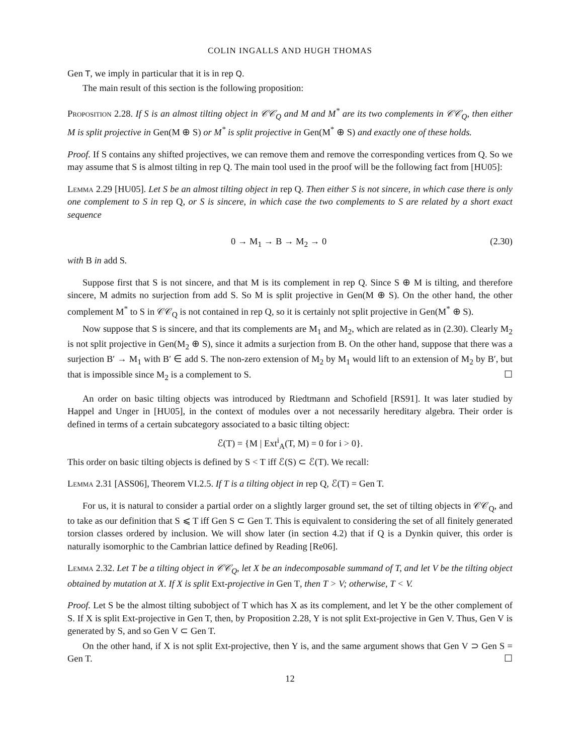COLIN INGALLS AND HUGH THOMAS
Gen T, we imply in particular that it is in rep Q.
The main result of this section is the following proposition:
Proposition 2.28. If S is an almost tilting object in 𝒞𝒞<sub>Q</sub> and M and M<sup>*</sup> are its two complements in 𝒞𝒞<sub>Q</sub>, then either M is split projective in Gen(M ⊕ S) or M<sup>*</sup> is split projective in Gen(M<sup>*</sup> ⊕ S) and exactly one of these holds.
Proof. If S contains any shifted projectives, we can remove them and remove the corresponding vertices from Q. So we may assume that S is almost tilting in rep Q. The main tool used in the proof will be the following fact from [HU05]:
Lemma 2.29 [HU05]. Let S be an almost tilting object in rep Q. Then either S is not sincere, in which case there is only one complement to S in rep Q, or S is sincere, in which case the two complements to S are related by a short exact sequence
0 → M<sub>1</sub> → B → M<sub>2</sub> → 0 (2.30)
with B in add S.
Suppose first that S is not sincere, and that M is its complement in rep Q. Since S ⊕ M is tilting, and therefore sincere, M admits no surjection from add S. So M is split projective in Gen(M ⊕ S). On the other hand, the other complement M<sup>*</sup> to S in 𝒞𝒞<sub>Q</sub> is not contained in rep Q, so it is certainly not split projective in Gen(M<sup>*</sup> ⊕ S).
Now suppose that S is sincere, and that its complements are M<sub>1</sub> and M<sub>2</sub>, which are related as in (2.30). Clearly M<sub>2</sub> is not split projective in Gen(M<sub>2</sub> ⊕ S), since it admits a surjection from B. On the other hand, suppose that there was a surjection B′ → M<sub>1</sub> with B′ ∈ add S. The non-zero extension of M<sub>2</sub> by M<sub>1</sub> would lift to an extension of M<sub>2</sub> by B′, but that is impossible since M<sub>2</sub> is a complement to S. ☐
An order on basic tilting objects was introduced by Riedtmann and Schofield [RS91]. It was later studied by Happel and Unger in [HU05], in the context of modules over a not necessarily hereditary algebra. Their order is defined in terms of a certain subcategory associated to a basic tilting object:
ℰ(T) = {M | Ext<sup>i</sup><sub>A</sub>(T, M) = 0 for i > 0}.
This order on basic tilting objects is defined by S < T iff ℰ(S) ⊂ ℰ(T). We recall:
Lemma 2.31 [ASS06], Theorem VI.2.5. If T is a tilting object in rep Q, ℰ(T) = Gen T.
For us, it is natural to consider a partial order on a slightly larger ground set, the set of tilting objects in 𝒞𝒞<sub>Q</sub>, and to take as our definition that S ⩽ T iff Gen S ⊂ Gen T. This is equivalent to considering the set of all finitely generated torsion classes ordered by inclusion. We will show later (in section 4.2) that if Q is a Dynkin quiver, this order is naturally isomorphic to the Cambrian lattice defined by Reading [Re06].
Lemma 2.32. Let T be a tilting object in 𝒞𝒞<sub>Q</sub>, let X be an indecomposable summand of T, and let V be the tilting object obtained by mutation at X. If X is split Ext-projective in Gen T, then T > V; otherwise, T < V.
Proof. Let S be the almost tilting subobject of T which has X as its complement, and let Y be the other complement of S. If X is split Ext-projective in Gen T, then, by Proposition 2.28, Y is not split Ext-projective in Gen V. Thus, Gen V is generated by S, and so Gen V ⊂ Gen T.
On the other hand, if X is not split Ext-projective, then Y is, and the same argument shows that Gen V ⊃ Gen S = Gen T. ☐
12